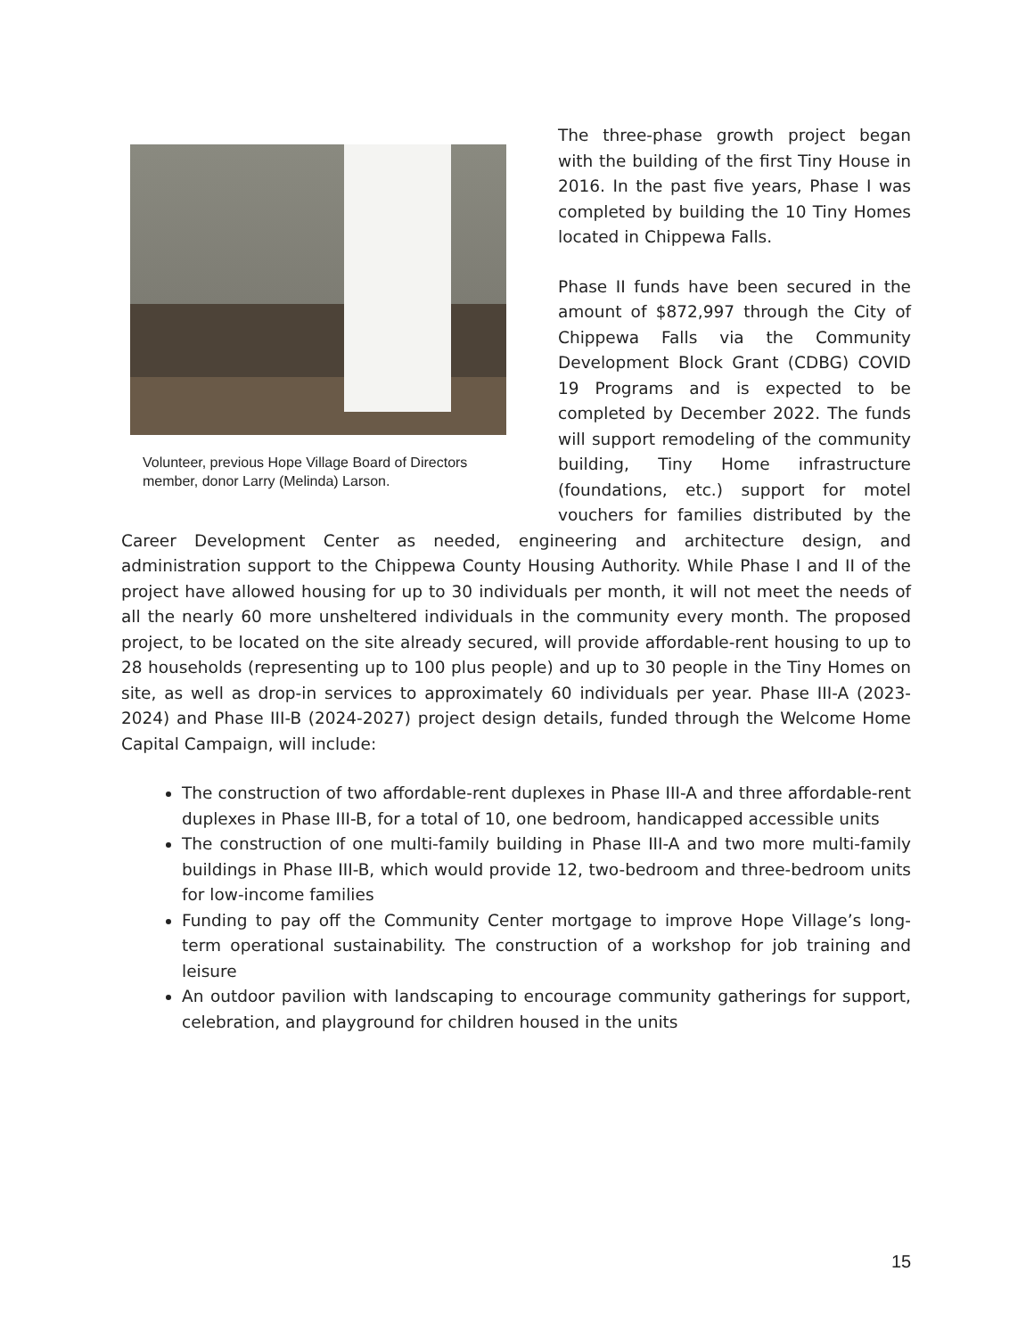Volunteer, previous Hope Village Board of Directors member, donor Larry (Melinda) Larson.
The three-phase growth project began with the building of the first Tiny House in 2016. In the past five years, Phase I was completed by building the 10 Tiny Homes located in Chippewa Falls.
Phase II funds have been secured in the amount of $872,997 through the City of Chippewa Falls via the Community Development Block Grant (CDBG) COVID 19 Programs and is expected to be completed by December 2022. The funds will support remodeling of the community building, Tiny Home infrastructure (foundations, etc.) support for motel vouchers for families distributed by the Career Development Center as needed, engineering and architecture design, and administration support to the Chippewa County Housing Authority. While Phase I and II of the project have allowed housing for up to 30 individuals per month, it will not meet the needs of all the nearly 60 more unsheltered individuals in the community every month. The proposed project, to be located on the site already secured, will provide affordable-rent housing to up to 28 households (representing up to 100 plus people) and up to 30 people in the Tiny Homes on site, as well as drop-in services to approximately 60 individuals per year. Phase III-A (2023-2024) and Phase III-B (2024-2027) project design details, funded through the Welcome Home Capital Campaign, will include:
The construction of two affordable-rent duplexes in Phase III-A and three affordable-rent duplexes in Phase III-B, for a total of 10, one bedroom, handicapped accessible units
The construction of one multi-family building in Phase III-A and two more multi-family buildings in Phase III-B, which would provide 12, two-bedroom and three-bedroom units for low-income families
Funding to pay off the Community Center mortgage to improve Hope Village’s long-term operational sustainability. The construction of a workshop for job training and leisure
An outdoor pavilion with landscaping to encourage community gatherings for support, celebration, and playground for children housed in the units
15